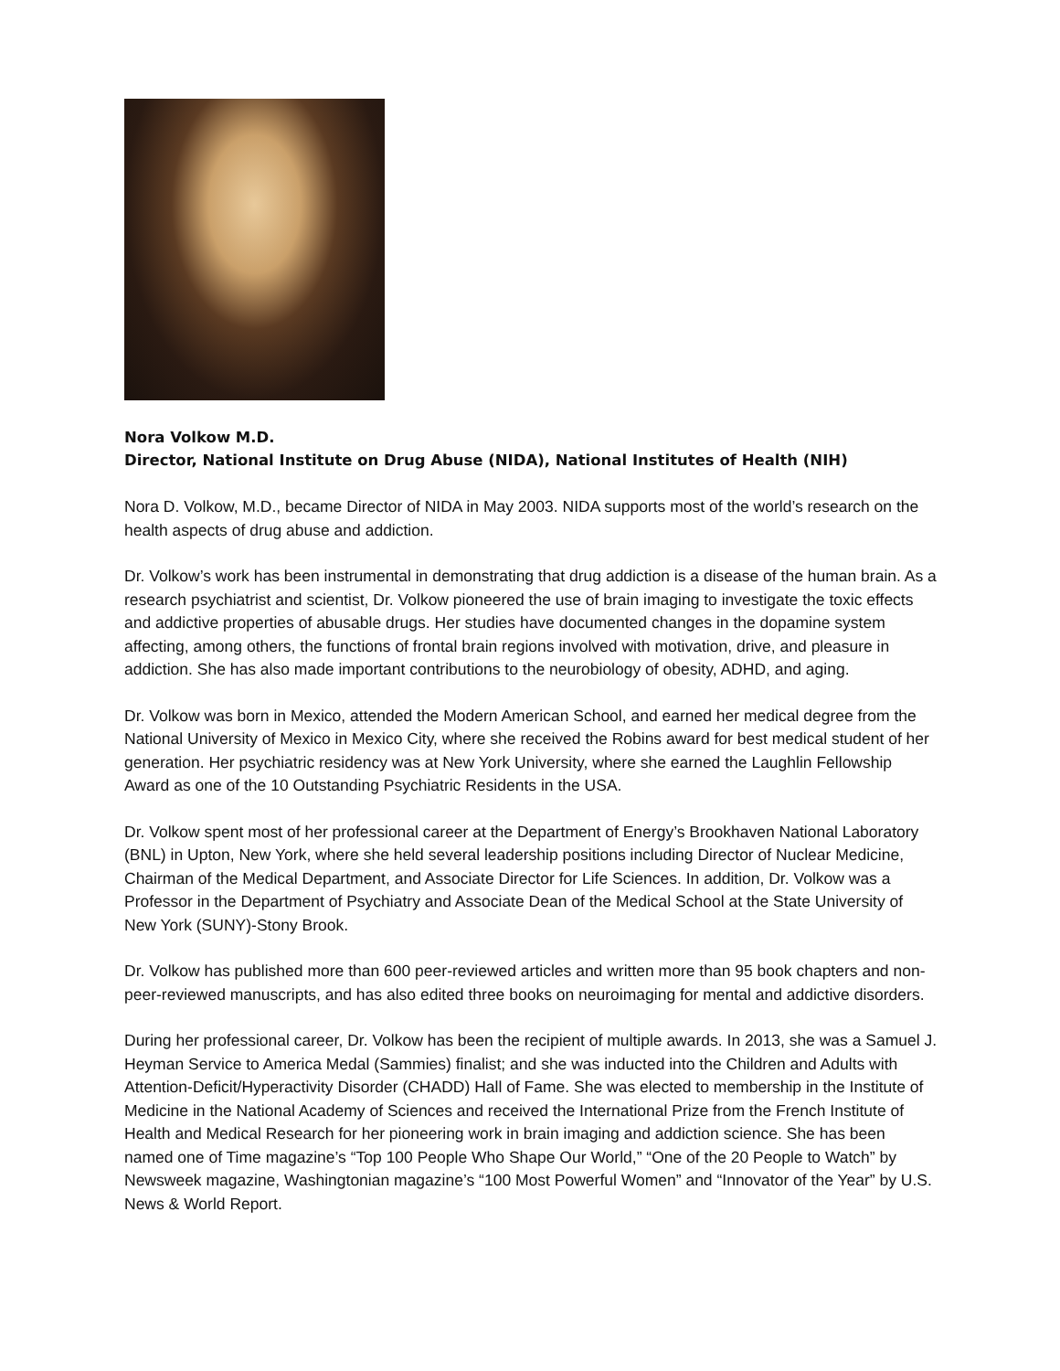Nora Volkow M.D.
Director, National Institute on Drug Abuse (NIDA), National Institutes of Health (NIH)
Nora D. Volkow, M.D., became Director of NIDA in May 2003. NIDA supports most of the world’s research on the health aspects of drug abuse and addiction.
Dr. Volkow’s work has been instrumental in demonstrating that drug addiction is a disease of the human brain. As a research psychiatrist and scientist, Dr. Volkow pioneered the use of brain imaging to investigate the toxic effects and addictive properties of abusable drugs. Her studies have documented changes in the dopamine system affecting, among others, the functions of frontal brain regions involved with motivation, drive, and pleasure in addiction. She has also made important contributions to the neurobiology of obesity, ADHD, and aging.
Dr. Volkow was born in Mexico, attended the Modern American School, and earned her medical degree from the National University of Mexico in Mexico City, where she received the Robins award for best medical student of her generation. Her psychiatric residency was at New York University, where she earned the Laughlin Fellowship Award as one of the 10 Outstanding Psychiatric Residents in the USA.
Dr. Volkow spent most of her professional career at the Department of Energy’s Brookhaven National Laboratory (BNL) in Upton, New York, where she held several leadership positions including Director of Nuclear Medicine, Chairman of the Medical Department, and Associate Director for Life Sciences. In addition, Dr. Volkow was a Professor in the Department of Psychiatry and Associate Dean of the Medical School at the State University of New York (SUNY)-Stony Brook.
Dr. Volkow has published more than 600 peer-reviewed articles and written more than 95 book chapters and non-peer-reviewed manuscripts, and has also edited three books on neuroimaging for mental and addictive disorders.
During her professional career, Dr. Volkow has been the recipient of multiple awards. In 2013, she was a Samuel J. Heyman Service to America Medal (Sammies) finalist; and she was inducted into the Children and Adults with Attention-Deficit/Hyperactivity Disorder (CHADD) Hall of Fame. She was elected to membership in the Institute of Medicine in the National Academy of Sciences and received the International Prize from the French Institute of Health and Medical Research for her pioneering work in brain imaging and addiction science. She has been named one of Time magazine’s “Top 100 People Who Shape Our World,” “One of the 20 People to Watch” by Newsweek magazine, Washingtonian magazine’s “100 Most Powerful Women” and “Innovator of the Year” by U.S. News & World Report.